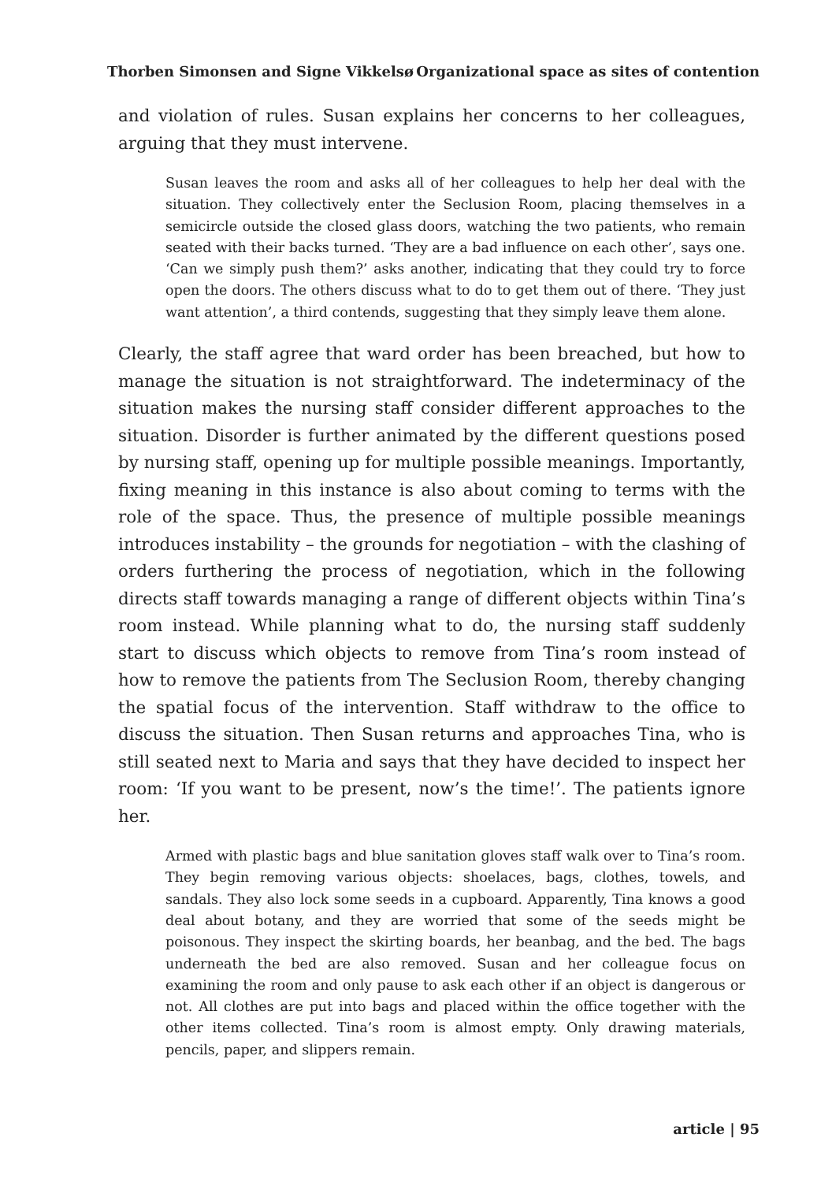Thorben Simonsen and Signe Vikkelsø Organizational space as sites of contention
and violation of rules. Susan explains her concerns to her colleagues, arguing that they must intervene.
Susan leaves the room and asks all of her colleagues to help her deal with the situation. They collectively enter the Seclusion Room, placing themselves in a semicircle outside the closed glass doors, watching the two patients, who remain seated with their backs turned. ‘They are a bad influence on each other’, says one. ‘Can we simply push them?’ asks another, indicating that they could try to force open the doors. The others discuss what to do to get them out of there. ‘They just want attention’, a third contends, suggesting that they simply leave them alone.
Clearly, the staff agree that ward order has been breached, but how to manage the situation is not straightforward. The indeterminacy of the situation makes the nursing staff consider different approaches to the situation. Disorder is further animated by the different questions posed by nursing staff, opening up for multiple possible meanings. Importantly, fixing meaning in this instance is also about coming to terms with the role of the space. Thus, the presence of multiple possible meanings introduces instability – the grounds for negotiation – with the clashing of orders furthering the process of negotiation, which in the following directs staff towards managing a range of different objects within Tina’s room instead. While planning what to do, the nursing staff suddenly start to discuss which objects to remove from Tina’s room instead of how to remove the patients from The Seclusion Room, thereby changing the spatial focus of the intervention. Staff withdraw to the office to discuss the situation. Then Susan returns and approaches Tina, who is still seated next to Maria and says that they have decided to inspect her room: ‘If you want to be present, now’s the time!’. The patients ignore her.
Armed with plastic bags and blue sanitation gloves staff walk over to Tina’s room. They begin removing various objects: shoelaces, bags, clothes, towels, and sandals. They also lock some seeds in a cupboard. Apparently, Tina knows a good deal about botany, and they are worried that some of the seeds might be poisonous. They inspect the skirting boards, her beanbag, and the bed. The bags underneath the bed are also removed. Susan and her colleague focus on examining the room and only pause to ask each other if an object is dangerous or not. All clothes are put into bags and placed within the office together with the other items collected. Tina’s room is almost empty. Only drawing materials, pencils, paper, and slippers remain.
article | 95